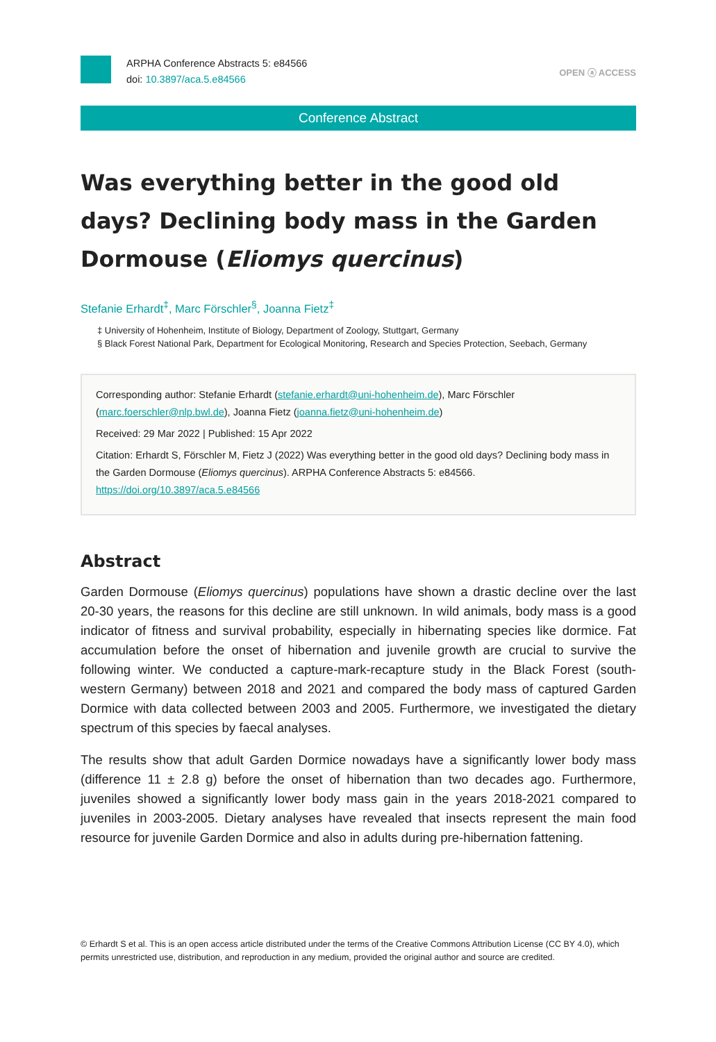ARPHA Conference Abstracts 5: e84566
doi: 10.3897/aca.5.e84566
OPEN ⓐ ACCESS
Conference Abstract
Was everything better in the good old days? Declining body mass in the Garden Dormouse (Eliomys quercinus)
Stefanie Erhardt<sup>‡</sup>, Marc Förschler<sup>§</sup>, Joanna Fietz<sup>‡</sup>
‡ University of Hohenheim, Institute of Biology, Department of Zoology, Stuttgart, Germany
§ Black Forest National Park, Department for Ecological Monitoring, Research and Species Protection, Seebach, Germany
Corresponding author: Stefanie Erhardt (stefanie.erhardt@uni-hohenheim.de), Marc Förschler (marc.foerschler@nlp.bwl.de), Joanna Fietz (joanna.fietz@uni-hohenheim.de)
Received: 29 Mar 2022 | Published: 15 Apr 2022
Citation: Erhardt S, Förschler M, Fietz J (2022) Was everything better in the good old days? Declining body mass in the Garden Dormouse (Eliomys quercinus). ARPHA Conference Abstracts 5: e84566. https://doi.org/10.3897/aca.5.e84566
Abstract
Garden Dormouse (Eliomys quercinus) populations have shown a drastic decline over the last 20-30 years, the reasons for this decline are still unknown. In wild animals, body mass is a good indicator of fitness and survival probability, especially in hibernating species like dormice. Fat accumulation before the onset of hibernation and juvenile growth are crucial to survive the following winter. We conducted a capture-mark-recapture study in the Black Forest (south-western Germany) between 2018 and 2021 and compared the body mass of captured Garden Dormice with data collected between 2003 and 2005. Furthermore, we investigated the dietary spectrum of this species by faecal analyses.
The results show that adult Garden Dormice nowadays have a significantly lower body mass (difference 11 ± 2.8 g) before the onset of hibernation than two decades ago. Furthermore, juveniles showed a significantly lower body mass gain in the years 2018-2021 compared to juveniles in 2003-2005. Dietary analyses have revealed that insects represent the main food resource for juvenile Garden Dormice and also in adults during pre-hibernation fattening.
© Erhardt S et al. This is an open access article distributed under the terms of the Creative Commons Attribution License (CC BY 4.0), which permits unrestricted use, distribution, and reproduction in any medium, provided the original author and source are credited.